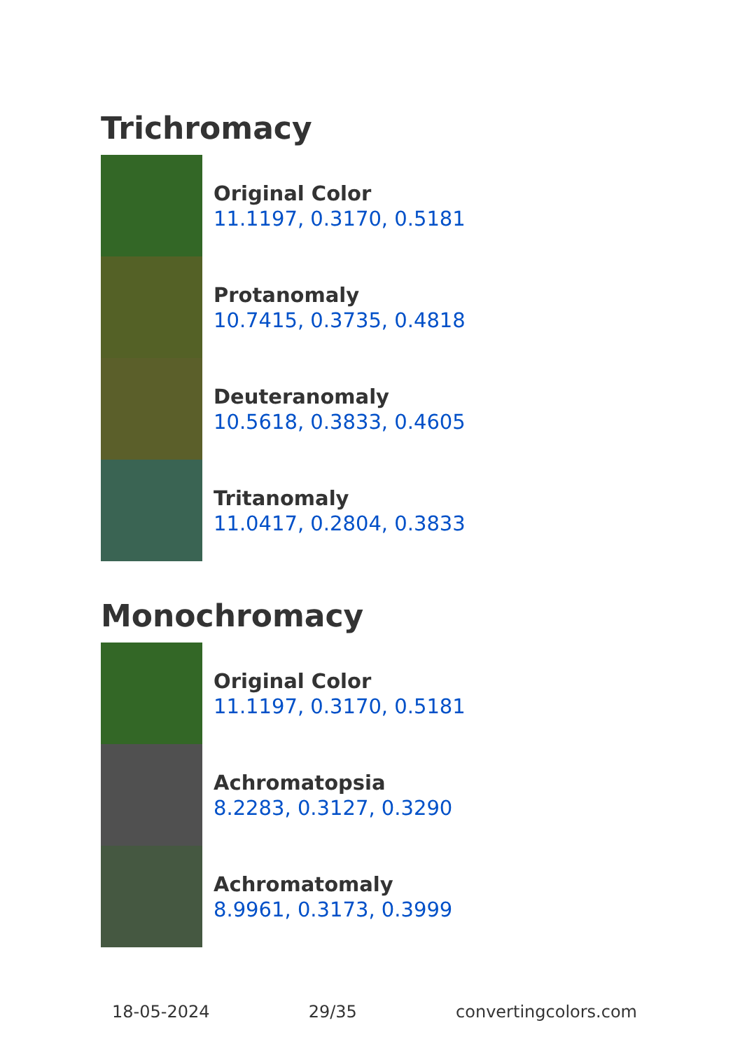Trichromacy
Original Color
11.1197, 0.3170, 0.5181
Protanomaly
10.7415, 0.3735, 0.4818
Deuteranomaly
10.5618, 0.3833, 0.4605
Tritanomaly
11.0417, 0.2804, 0.3833
Monochromacy
Original Color
11.1197, 0.3170, 0.5181
Achromatopsia
8.2283, 0.3127, 0.3290
Achromatomaly
8.9961, 0.3173, 0.3999
18-05-2024 29/35 convertingcolors.com